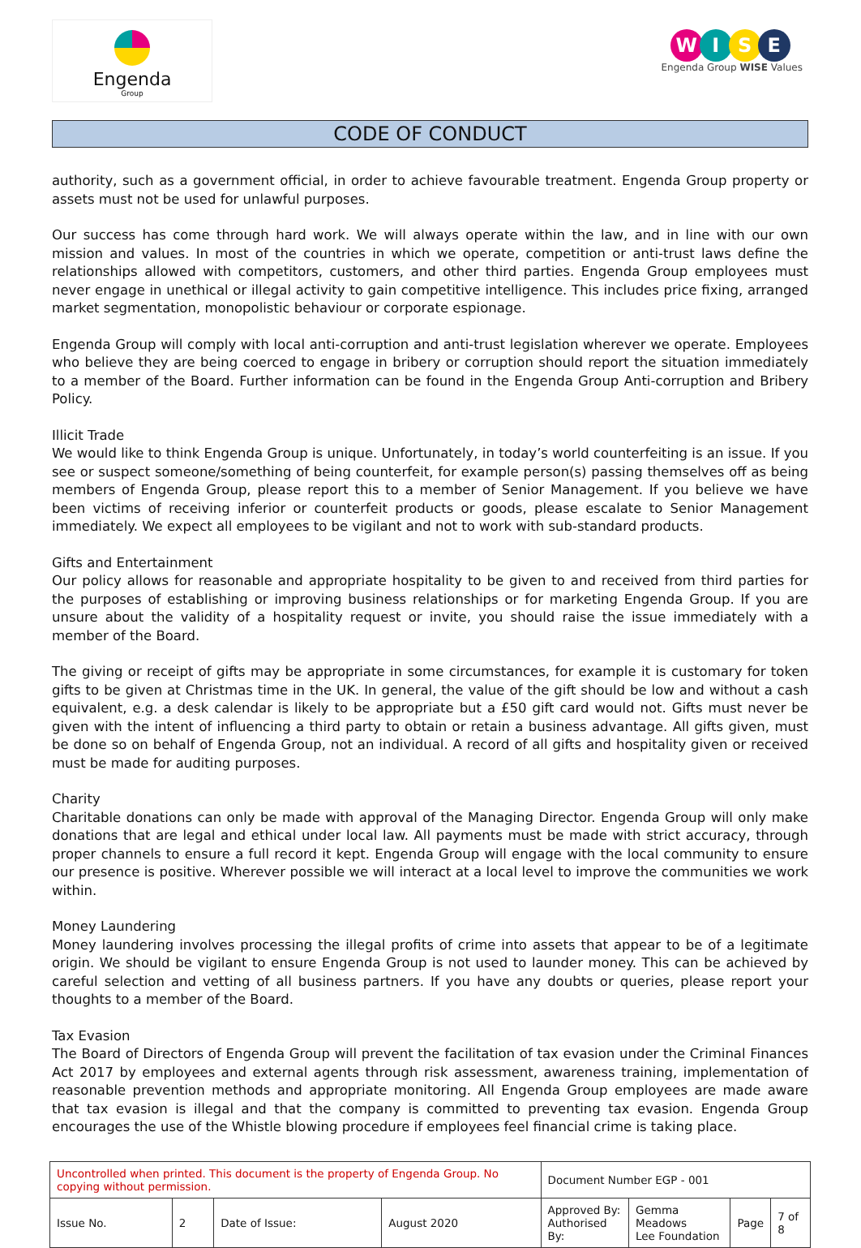Engenda
Group
WISE
Engenda Group WISE Values
CODE OF CONDUCT
authority, such as a government official, in order to achieve favourable treatment. Engenda Group property or assets must not be used for unlawful purposes.
Our success has come through hard work. We will always operate within the law, and in line with our own mission and values. In most of the countries in which we operate, competition or anti-trust laws define the relationships allowed with competitors, customers, and other third parties. Engenda Group employees must never engage in unethical or illegal activity to gain competitive intelligence. This includes price fixing, arranged market segmentation, monopolistic behaviour or corporate espionage.
Engenda Group will comply with local anti-corruption and anti-trust legislation wherever we operate. Employees who believe they are being coerced to engage in bribery or corruption should report the situation immediately to a member of the Board. Further information can be found in the Engenda Group Anti-corruption and Bribery Policy.
Illicit Trade
We would like to think Engenda Group is unique. Unfortunately, in today’s world counterfeiting is an issue. If you see or suspect someone/something of being counterfeit, for example person(s) passing themselves off as being members of Engenda Group, please report this to a member of Senior Management. If you believe we have been victims of receiving inferior or counterfeit products or goods, please escalate to Senior Management immediately. We expect all employees to be vigilant and not to work with sub-standard products.
Gifts and Entertainment
Our policy allows for reasonable and appropriate hospitality to be given to and received from third parties for the purposes of establishing or improving business relationships or for marketing Engenda Group. If you are unsure about the validity of a hospitality request or invite, you should raise the issue immediately with a member of the Board.
The giving or receipt of gifts may be appropriate in some circumstances, for example it is customary for token gifts to be given at Christmas time in the UK. In general, the value of the gift should be low and without a cash equivalent, e.g. a desk calendar is likely to be appropriate but a £50 gift card would not. Gifts must never be given with the intent of influencing a third party to obtain or retain a business advantage. All gifts given, must be done so on behalf of Engenda Group, not an individual. A record of all gifts and hospitality given or received must be made for auditing purposes.
Charity
Charitable donations can only be made with approval of the Managing Director. Engenda Group will only make donations that are legal and ethical under local law. All payments must be made with strict accuracy, through proper channels to ensure a full record it kept. Engenda Group will engage with the local community to ensure our presence is positive. Wherever possible we will interact at a local level to improve the communities we work within.
Money Laundering
Money laundering involves processing the illegal profits of crime into assets that appear to be of a legitimate origin. We should be vigilant to ensure Engenda Group is not used to launder money. This can be achieved by careful selection and vetting of all business partners. If you have any doubts or queries, please report your thoughts to a member of the Board.
Tax Evasion
The Board of Directors of Engenda Group will prevent the facilitation of tax evasion under the Criminal Finances Act 2017 by employees and external agents through risk assessment, awareness training, implementation of reasonable prevention methods and appropriate monitoring. All Engenda Group employees are made aware that tax evasion is illegal and that the company is committed to preventing tax evasion. Engenda Group encourages the use of the Whistle blowing procedure if employees feel financial crime is taking place.
| Uncontrolled when printed. This document is the property of Engenda Group. No copying without permission. | | | | Document Number EGP - 001 | | | |
| Issue No. | 2 | Date of Issue: | August 2020 | Approved By: Authorised By: | Gemma Meadows Lee Foundation | Page | 7 of 8 |